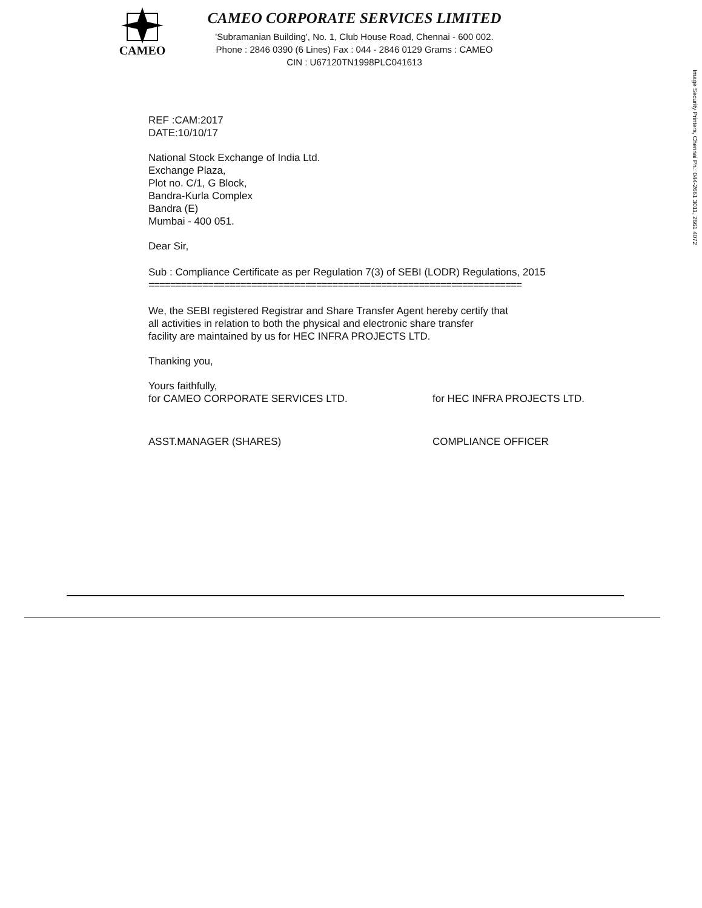CAMEO
CAMEO CORPORATE SERVICES LIMITED
'Subramanian Building', No. 1, Club House Road, Chennai - 600 002.
Phone : 2846 0390 (6 Lines) Fax : 044 - 2846 0129 Grams : CAMEO
CIN : U67120TN1998PLC041613
REF :CAM:2017
DATE:10/10/17
National Stock Exchange of India Ltd.
Exchange Plaza,
Plot no. C/1, G Block,
Bandra-Kurla Complex
Bandra (E)
Mumbai - 400 051.
Dear Sir,
Sub : Compliance Certificate as per Regulation 7(3) of SEBI (LODR) Regulations, 2015
=====================================================================
We, the SEBI registered Registrar and Share Transfer Agent hereby certify that
all activities in relation to both the physical and electronic share transfer
facility are maintained by us for HEC INFRA PROJECTS LTD.
Thanking you,
Yours faithfully,
for CAMEO CORPORATE SERVICES LTD.
ASST.MANAGER (SHARES)
for HEC INFRA PROJECTS LTD.
COMPLIANCE OFFICER
Image Security Printers, Chennai Ph.: 044-2661 3011, 2661 4072